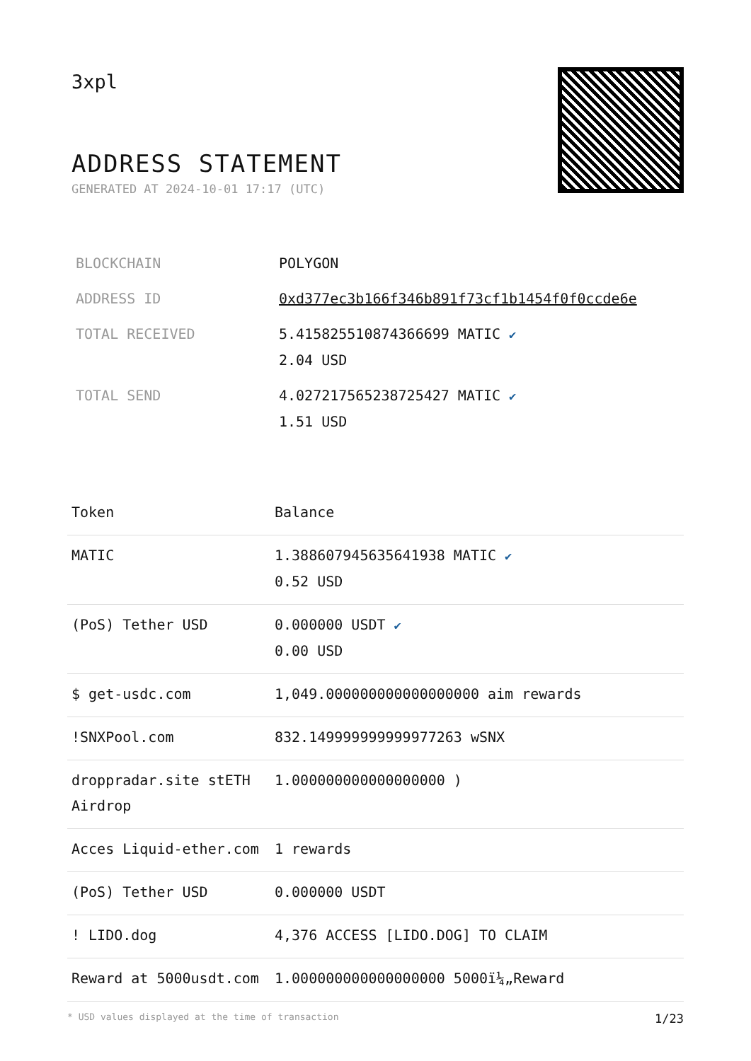3xpl
ADDRESS STATEMENT
GENERATED AT 2024-10-01 17:17 (UTC)
| BLOCKCHAIN | POLYGON |
| ADDRESS ID | 0xd377ec3b166f346b891f73cf1b1454f0f0ccde6e |
| TOTAL RECEIVED | 5.415825510874366699 MATIC ✔ 2.04 USD |
| TOTAL SEND | 4.027217565238725427 MATIC ✔ 1.51 USD |
| Token | Balance |
| --- | --- |
| MATIC | 1.388607945635641938 MATIC ✔ 0.52 USD |
| (PoS) Tether USD | 0.000000 USDT ✔ 0.00 USD |
| $ get-usdc.com | 1,049.000000000000000000 aim rewards |
| !SNXPool.com | 832.149999999999977263 wSNX |
| droppradar.site stETH Airdrop | 1.000000000000000000 ) |
| Acces Liquid-ether.com | 1 rewards |
| (PoS) Tether USD | 0.000000 USDT |
| ! LIDO.dog | 4,376 ACCESS [LIDO.DOG] TO CLAIM |
| Reward at 5000usdt.com | 1.000000000000000000 5000ï¼„Reward |
* USD values displayed at the time of transaction 1/23